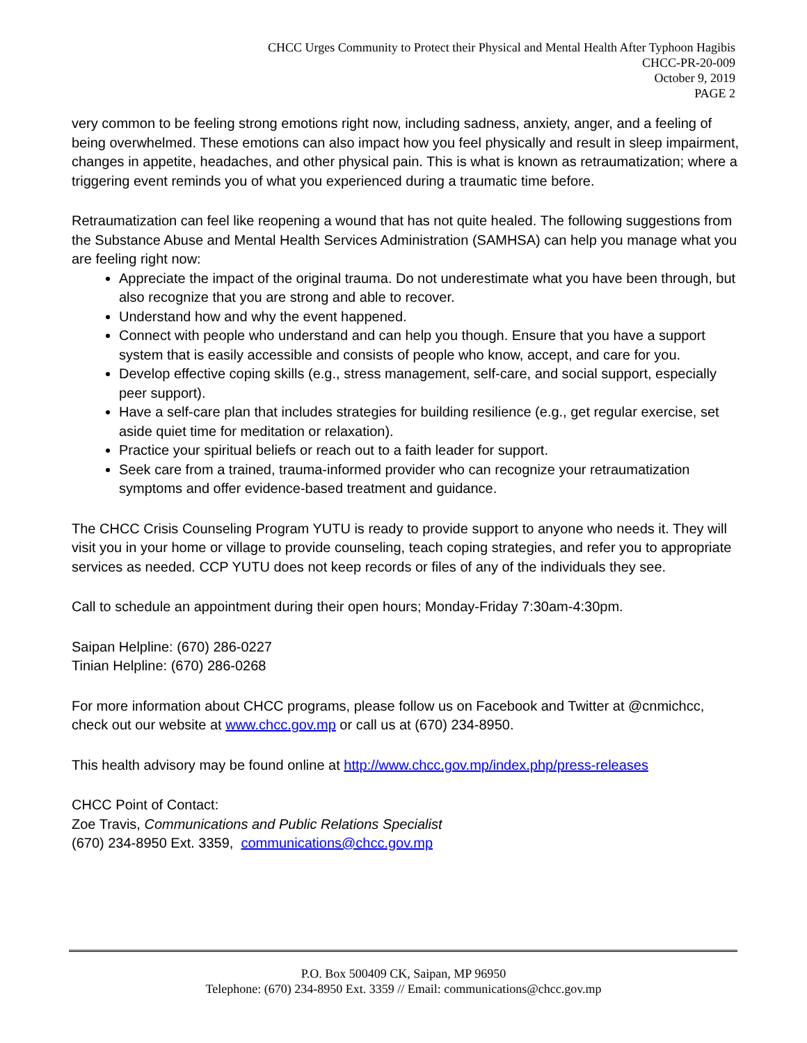CHCC Urges Community to Protect their Physical and Mental Health After Typhoon Hagibis
CHCC-PR-20-009
October 9, 2019
PAGE 2
very common to be feeling strong emotions right now, including sadness, anxiety, anger, and a feeling of being overwhelmed. These emotions can also impact how you feel physically and result in sleep impairment, changes in appetite, headaches, and other physical pain. This is what is known as retraumatization; where a triggering event reminds you of what you experienced during a traumatic time before.
Retraumatization can feel like reopening a wound that has not quite healed. The following suggestions from the Substance Abuse and Mental Health Services Administration (SAMHSA) can help you manage what you are feeling right now:
Appreciate the impact of the original trauma. Do not underestimate what you have been through, but also recognize that you are strong and able to recover.
Understand how and why the event happened.
Connect with people who understand and can help you though. Ensure that you have a support system that is easily accessible and consists of people who know, accept, and care for you.
Develop effective coping skills (e.g., stress management, self-care, and social support, especially peer support).
Have a self-care plan that includes strategies for building resilience (e.g., get regular exercise, set aside quiet time for meditation or relaxation).
Practice your spiritual beliefs or reach out to a faith leader for support.
Seek care from a trained, trauma-informed provider who can recognize your retraumatization symptoms and offer evidence-based treatment and guidance.
The CHCC Crisis Counseling Program YUTU is ready to provide support to anyone who needs it. They will visit you in your home or village to provide counseling, teach coping strategies, and refer you to appropriate services as needed. CCP YUTU does not keep records or files of any of the individuals they see.
Call to schedule an appointment during their open hours; Monday-Friday 7:30am-4:30pm.
Saipan Helpline: (670) 286-0227
Tinian Helpline: (670) 286-0268
For more information about CHCC programs, please follow us on Facebook and Twitter at @cnmichcc, check out our website at www.chcc.gov.mp or call us at (670) 234-8950.
This health advisory may be found online at http://www.chcc.gov.mp/index.php/press-releases
CHCC Point of Contact:
Zoe Travis, Communications and Public Relations Specialist
(670) 234-8950 Ext. 3359, communications@chcc.gov.mp
P.O. Box 500409 CK, Saipan, MP 96950
Telephone: (670) 234-8950 Ext. 3359 // Email: communications@chcc.gov.mp